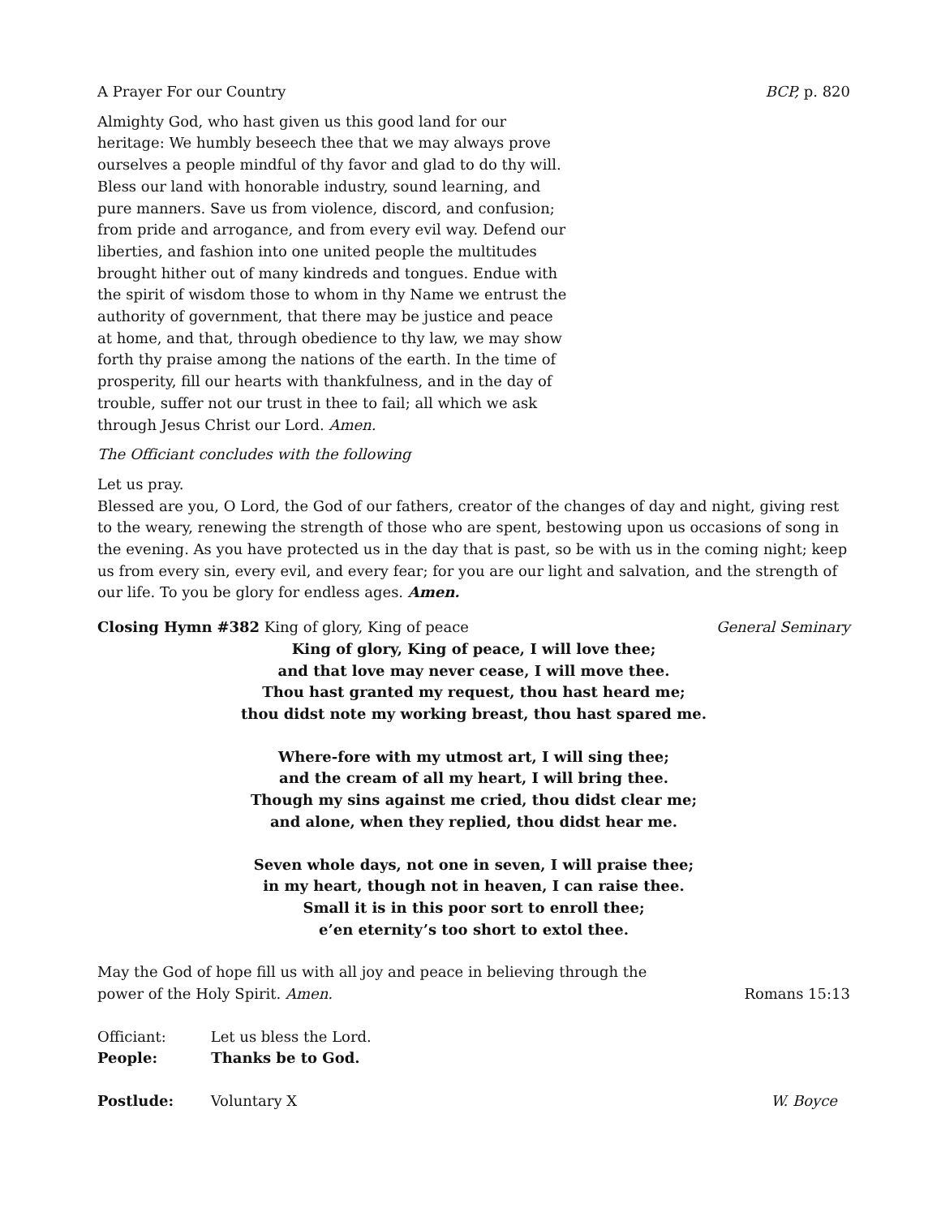A Prayer For our Country BCP, p. 820
Almighty God, who hast given us this good land for our heritage: We humbly beseech thee that we may always prove ourselves a people mindful of thy favor and glad to do thy will. Bless our land with honorable industry, sound learning, and pure manners. Save us from violence, discord, and confusion; from pride and arrogance, and from every evil way. Defend our liberties, and fashion into one united people the multitudes brought hither out of many kindreds and tongues. Endue with the spirit of wisdom those to whom in thy Name we entrust the authority of government, that there may be justice and peace at home, and that, through obedience to thy law, we may show forth thy praise among the nations of the earth. In the time of prosperity, fill our hearts with thankfulness, and in the day of trouble, suffer not our trust in thee to fail; all which we ask through Jesus Christ our Lord. Amen.
The Officiant concludes with the following
Let us pray.
Blessed are you, O Lord, the God of our fathers, creator of the changes of day and night, giving rest to the weary, renewing the strength of those who are spent, bestowing upon us occasions of song in the evening. As you have protected us in the day that is past, so be with us in the coming night; keep us from every sin, every evil, and every fear; for you are our light and salvation, and the strength of our life. To you be glory for endless ages. Amen.
Closing Hymn #382 King of glory, King of peace General Seminary
King of glory, King of peace, I will love thee;
and that love may never cease, I will move thee.
Thou hast granted my request, thou hast heard me;
thou didst note my working breast, thou hast spared me.
Where-fore with my utmost art, I will sing thee;
and the cream of all my heart, I will bring thee.
Though my sins against me cried, thou didst clear me;
and alone, when they replied, thou didst hear me.
Seven whole days, not one in seven, I will praise thee;
in my heart, though not in heaven, I can raise thee.
Small it is in this poor sort to enroll thee;
e’en eternity’s too short to extol thee.
May the God of hope fill us with all joy and peace in believing through the power of the Holy Spirit. Amen.
Romans 15:13
Officiant: Let us bless the Lord.
People: Thanks be to God.
Postlude: Voluntary X W. Boyce